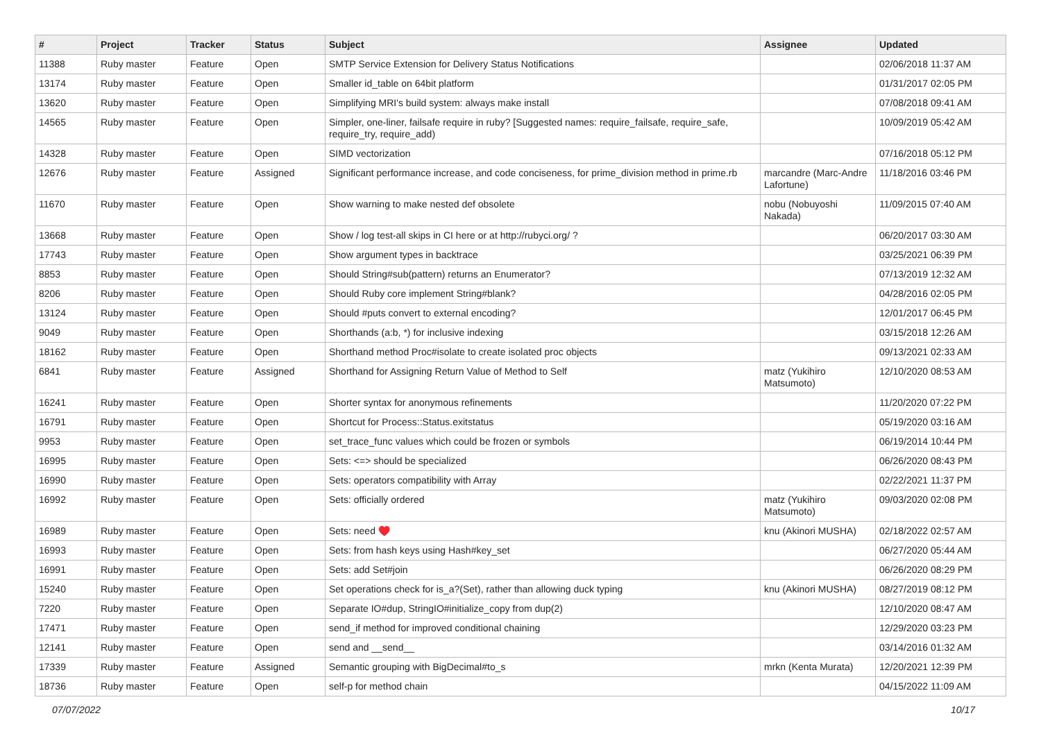| # | Project | Tracker | Status | Subject | Assignee | Updated |
| --- | --- | --- | --- | --- | --- | --- |
| 11388 | Ruby master | Feature | Open | SMTP Service Extension for Delivery Status Notifications | | 02/06/2018 11:37 AM |
| 13174 | Ruby master | Feature | Open | Smaller id_table on 64bit platform | | 01/31/2017 02:05 PM |
| 13620 | Ruby master | Feature | Open | Simplifying MRI's build system: always make install | | 07/08/2018 09:41 AM |
| 14565 | Ruby master | Feature | Open | Simpler, one-liner, failsafe require in ruby? [Suggested names: require_failsafe, require_safe, require_try, require_add) | | 10/09/2019 05:42 AM |
| 14328 | Ruby master | Feature | Open | SIMD vectorization | | 07/16/2018 05:12 PM |
| 12676 | Ruby master | Feature | Assigned | Significant performance increase, and code conciseness, for prime_division method in prime.rb | marcandre (Marc-Andre Lafortune) | 11/18/2016 03:46 PM |
| 11670 | Ruby master | Feature | Open | Show warning to make nested def obsolete | nobu (Nobuyoshi Nakada) | 11/09/2015 07:40 AM |
| 13668 | Ruby master | Feature | Open | Show / log test-all skips in CI here or at http://rubyci.org/ ? | | 06/20/2017 03:30 AM |
| 17743 | Ruby master | Feature | Open | Show argument types in backtrace | | 03/25/2021 06:39 PM |
| 8853 | Ruby master | Feature | Open | Should String#sub(pattern) returns an Enumerator? | | 07/13/2019 12:32 AM |
| 8206 | Ruby master | Feature | Open | Should Ruby core implement String#blank? | | 04/28/2016 02:05 PM |
| 13124 | Ruby master | Feature | Open | Should #puts convert to external encoding? | | 12/01/2017 06:45 PM |
| 9049 | Ruby master | Feature | Open | Shorthands (a:b, *) for inclusive indexing | | 03/15/2018 12:26 AM |
| 18162 | Ruby master | Feature | Open | Shorthand method Proc#isolate to create isolated proc objects | | 09/13/2021 02:33 AM |
| 6841 | Ruby master | Feature | Assigned | Shorthand for Assigning Return Value of Method to Self | matz (Yukihiro Matsumoto) | 12/10/2020 08:53 AM |
| 16241 | Ruby master | Feature | Open | Shorter syntax for anonymous refinements | | 11/20/2020 07:22 PM |
| 16791 | Ruby master | Feature | Open | Shortcut for Process::Status.exitstatus | | 05/19/2020 03:16 AM |
| 9953 | Ruby master | Feature | Open | set_trace_func values which could be frozen or symbols | | 06/19/2014 10:44 PM |
| 16995 | Ruby master | Feature | Open | Sets: <=> should be specialized | | 06/26/2020 08:43 PM |
| 16990 | Ruby master | Feature | Open | Sets: operators compatibility with Array | | 02/22/2021 11:37 PM |
| 16992 | Ruby master | Feature | Open | Sets: officially ordered | matz (Yukihiro Matsumoto) | 09/03/2020 02:08 PM |
| 16989 | Ruby master | Feature | Open | Sets: need ♥️ | knu (Akinori MUSHA) | 02/18/2022 02:57 AM |
| 16993 | Ruby master | Feature | Open | Sets: from hash keys using Hash#key_set | | 06/27/2020 05:44 AM |
| 16991 | Ruby master | Feature | Open | Sets: add Set#join | | 06/26/2020 08:29 PM |
| 15240 | Ruby master | Feature | Open | Set operations check for is_a?(Set), rather than allowing duck typing | knu (Akinori MUSHA) | 08/27/2019 08:12 PM |
| 7220 | Ruby master | Feature | Open | Separate IO#dup, StringIO#initialize_copy from dup(2) | | 12/10/2020 08:47 AM |
| 17471 | Ruby master | Feature | Open | send_if method for improved conditional chaining | | 12/29/2020 03:23 PM |
| 12141 | Ruby master | Feature | Open | send and __send__ | | 03/14/2016 01:32 AM |
| 17339 | Ruby master | Feature | Assigned | Semantic grouping with BigDecimal#to_s | mrkn (Kenta Murata) | 12/20/2021 12:39 PM |
| 18736 | Ruby master | Feature | Open | self-p for method chain | | 04/15/2022 11:09 AM |
07/07/2022 10/17